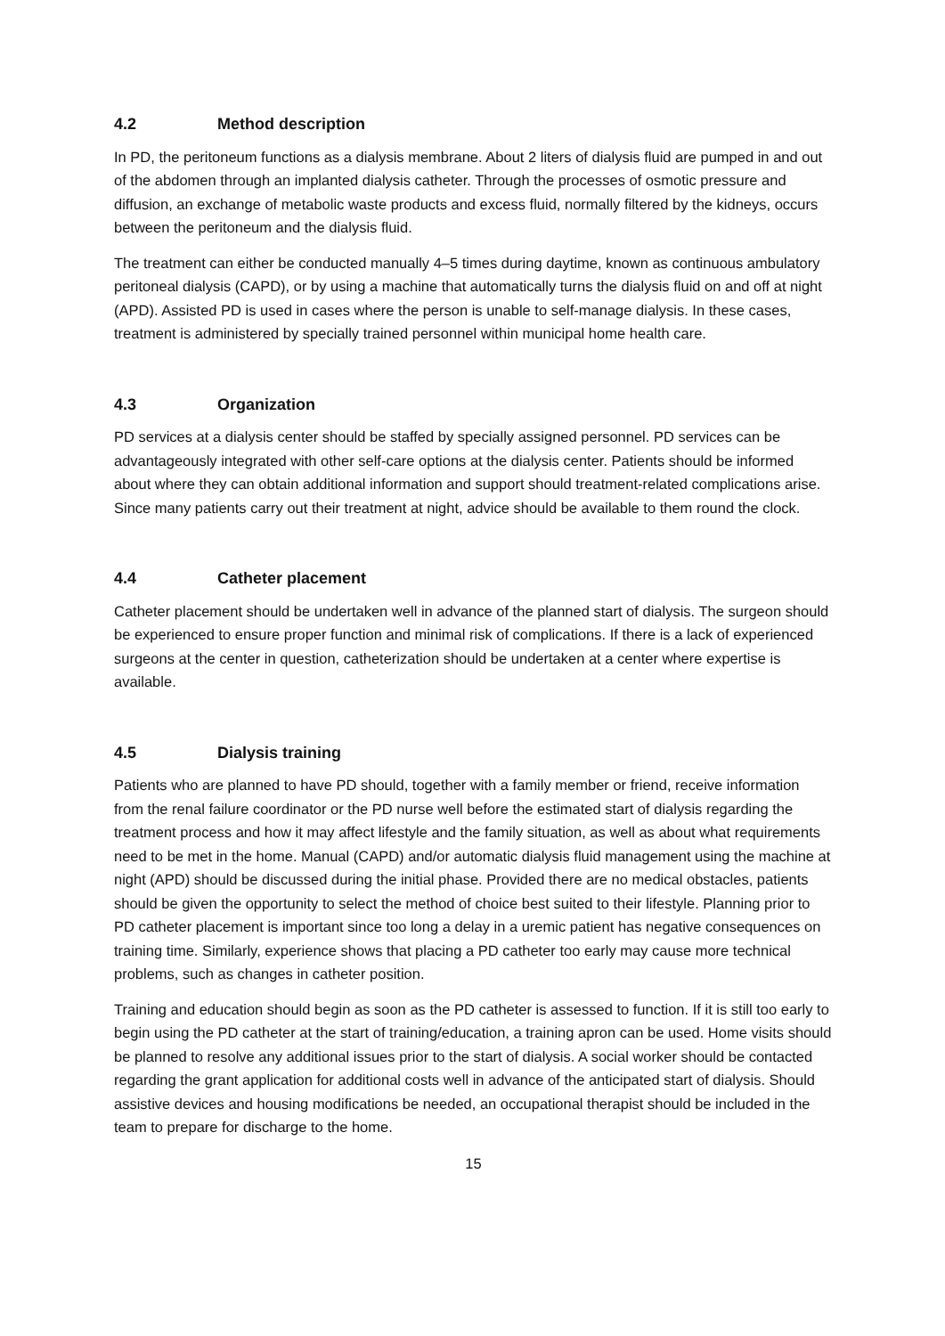4.2 Method description
In PD, the peritoneum functions as a dialysis membrane. About 2 liters of dialysis fluid are pumped in and out of the abdomen through an implanted dialysis catheter. Through the processes of osmotic pressure and diffusion, an exchange of metabolic waste products and excess fluid, normally filtered by the kidneys, occurs between the peritoneum and the dialysis fluid.
The treatment can either be conducted manually 4–5 times during daytime, known as continuous ambulatory peritoneal dialysis (CAPD), or by using a machine that automatically turns the dialysis fluid on and off at night (APD). Assisted PD is used in cases where the person is unable to self-manage dialysis. In these cases, treatment is administered by specially trained personnel within municipal home health care.
4.3 Organization
PD services at a dialysis center should be staffed by specially assigned personnel. PD services can be advantageously integrated with other self-care options at the dialysis center. Patients should be informed about where they can obtain additional information and support should treatment-related complications arise. Since many patients carry out their treatment at night, advice should be available to them round the clock.
4.4 Catheter placement
Catheter placement should be undertaken well in advance of the planned start of dialysis. The surgeon should be experienced to ensure proper function and minimal risk of complications. If there is a lack of experienced surgeons at the center in question, catheterization should be undertaken at a center where expertise is available.
4.5 Dialysis training
Patients who are planned to have PD should, together with a family member or friend, receive information from the renal failure coordinator or the PD nurse well before the estimated start of dialysis regarding the treatment process and how it may affect lifestyle and the family situation, as well as about what requirements need to be met in the home. Manual (CAPD) and/or automatic dialysis fluid management using the machine at night (APD) should be discussed during the initial phase. Provided there are no medical obstacles, patients should be given the opportunity to select the method of choice best suited to their lifestyle. Planning prior to PD catheter placement is important since too long a delay in a uremic patient has negative consequences on training time. Similarly, experience shows that placing a PD catheter too early may cause more technical problems, such as changes in catheter position.
Training and education should begin as soon as the PD catheter is assessed to function. If it is still too early to begin using the PD catheter at the start of training/education, a training apron can be used. Home visits should be planned to resolve any additional issues prior to the start of dialysis. A social worker should be contacted regarding the grant application for additional costs well in advance of the anticipated start of dialysis. Should assistive devices and housing modifications be needed, an occupational therapist should be included in the team to prepare for discharge to the home.
15